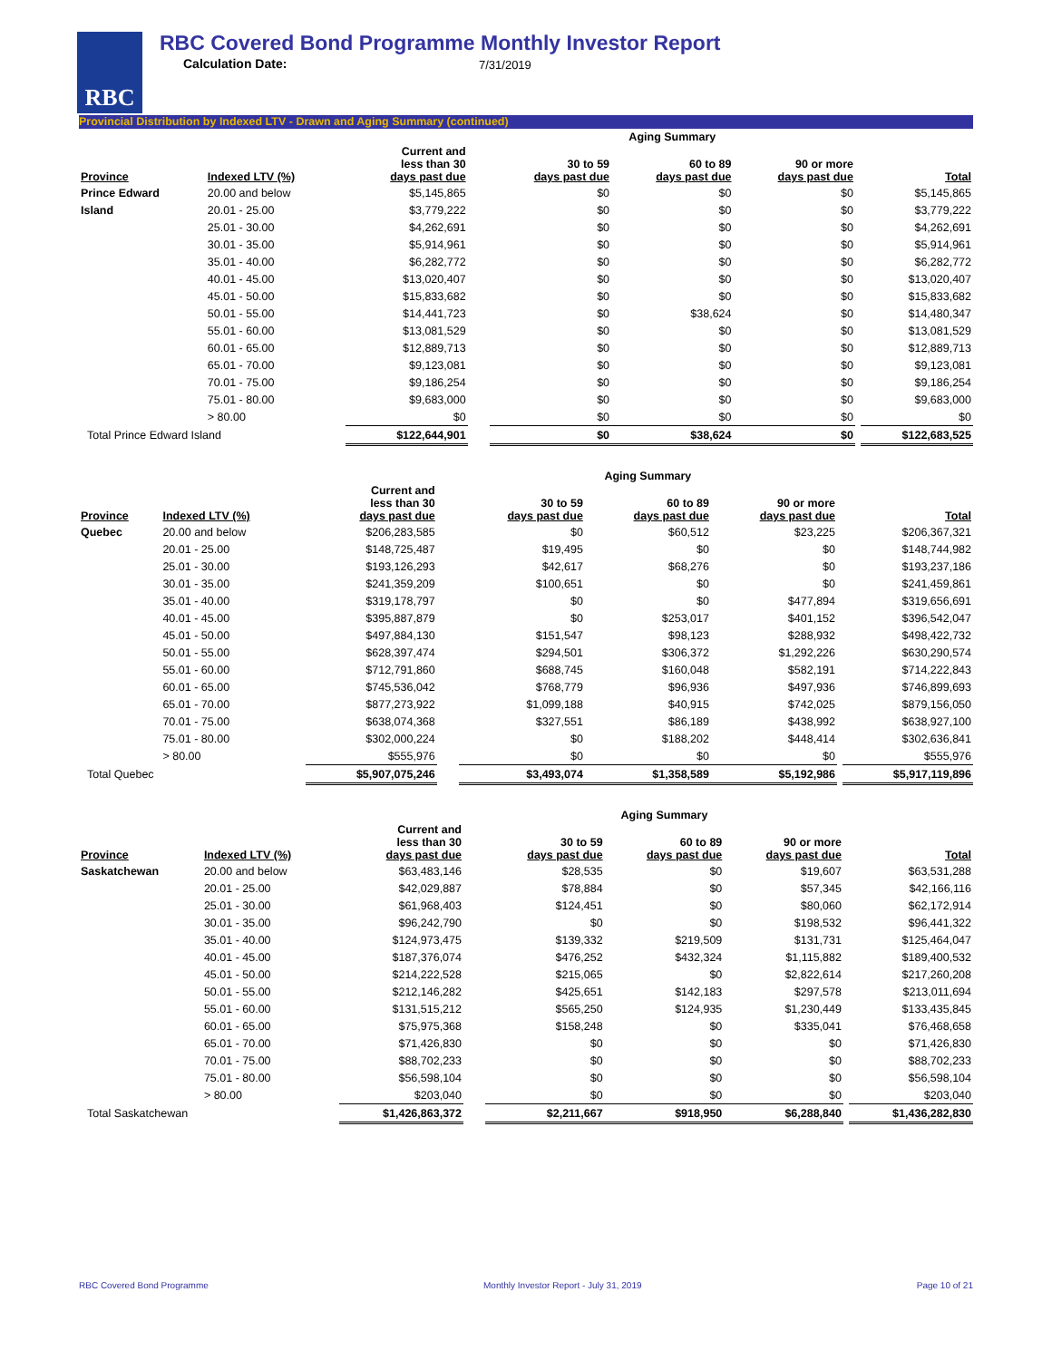RBC
RBC Covered Bond Programme Monthly Investor Report
Calculation Date: 7/31/2019
Provincial Distribution by Indexed LTV - Drawn and Aging Summary (continued)
| | | | | Aging Summary | | | | |
| --- | --- | --- | --- | --- | --- | --- | --- | --- |
| Province | Indexed LTV (%) | Current and less than 30 days past due | | 30 to 59 days past due | 60 to 89 days past due | 90 or more days past due | | Total |
| Prince Edward | 20.00 and below | $5,145,865 | | $0 | $0 | $0 | | $5,145,865 |
| Island | 20.01 - 25.00 | $3,779,222 | | $0 | $0 | $0 | | $3,779,222 |
| | 25.01 - 30.00 | $4,262,691 | | $0 | $0 | $0 | | $4,262,691 |
| | 30.01 - 35.00 | $5,914,961 | | $0 | $0 | $0 | | $5,914,961 |
| | 35.01 - 40.00 | $6,282,772 | | $0 | $0 | $0 | | $6,282,772 |
| | 40.01 - 45.00 | $13,020,407 | | $0 | $0 | $0 | | $13,020,407 |
| | 45.01 - 50.00 | $15,833,682 | | $0 | $0 | $0 | | $15,833,682 |
| | 50.01 - 55.00 | $14,441,723 | | $0 | $38,624 | $0 | | $14,480,347 |
| | 55.01 - 60.00 | $13,081,529 | | $0 | $0 | $0 | | $13,081,529 |
| | 60.01 - 65.00 | $12,889,713 | | $0 | $0 | $0 | | $12,889,713 |
| | 65.01 - 70.00 | $9,123,081 | | $0 | $0 | $0 | | $9,123,081 |
| | 70.01 - 75.00 | $9,186,254 | | $0 | $0 | $0 | | $9,186,254 |
| | 75.01 - 80.00 | $9,683,000 | | $0 | $0 | $0 | | $9,683,000 |
| | > 80.00 | $0 | | $0 | $0 | $0 | | $0 |
| Total Prince Edward Island | | $122,644,901 | | $0 | $38,624 | $0 | | $122,683,525 |
| | | | | Aging Summary | | | | |
| --- | --- | --- | --- | --- | --- | --- | --- | --- |
| Province | Indexed LTV (%) | Current and less than 30 days past due | | 30 to 59 days past due | 60 to 89 days past due | 90 or more days past due | | Total |
| Quebec | 20.00 and below | $206,283,585 | | $0 | $60,512 | $23,225 | | $206,367,321 |
| | 20.01 - 25.00 | $148,725,487 | | $19,495 | $0 | $0 | | $148,744,982 |
| | 25.01 - 30.00 | $193,126,293 | | $42,617 | $68,276 | $0 | | $193,237,186 |
| | 30.01 - 35.00 | $241,359,209 | | $100,651 | $0 | $0 | | $241,459,861 |
| | 35.01 - 40.00 | $319,178,797 | | $0 | $0 | $477,894 | | $319,656,691 |
| | 40.01 - 45.00 | $395,887,879 | | $0 | $253,017 | $401,152 | | $396,542,047 |
| | 45.01 - 50.00 | $497,884,130 | | $151,547 | $98,123 | $288,932 | | $498,422,732 |
| | 50.01 - 55.00 | $628,397,474 | | $294,501 | $306,372 | $1,292,226 | | $630,290,574 |
| | 55.01 - 60.00 | $712,791,860 | | $688,745 | $160,048 | $582,191 | | $714,222,843 |
| | 60.01 - 65.00 | $745,536,042 | | $768,779 | $96,936 | $497,936 | | $746,899,693 |
| | 65.01 - 70.00 | $877,273,922 | | $1,099,188 | $40,915 | $742,025 | | $879,156,050 |
| | 70.01 - 75.00 | $638,074,368 | | $327,551 | $86,189 | $438,992 | | $638,927,100 |
| | 75.01 - 80.00 | $302,000,224 | | $0 | $188,202 | $448,414 | | $302,636,841 |
| | > 80.00 | $555,976 | | $0 | $0 | $0 | | $555,976 |
| Total Quebec | | $5,907,075,246 | | $3,493,074 | $1,358,589 | $5,192,986 | | $5,917,119,896 |
| | | | | Aging Summary | | | | |
| --- | --- | --- | --- | --- | --- | --- | --- | --- |
| Province | Indexed LTV (%) | Current and less than 30 days past due | | 30 to 59 days past due | 60 to 89 days past due | 90 or more days past due | | Total |
| Saskatchewan | 20.00 and below | $63,483,146 | | $28,535 | $0 | $19,607 | | $63,531,288 |
| | 20.01 - 25.00 | $42,029,887 | | $78,884 | $0 | $57,345 | | $42,166,116 |
| | 25.01 - 30.00 | $61,968,403 | | $124,451 | $0 | $80,060 | | $62,172,914 |
| | 30.01 - 35.00 | $96,242,790 | | $0 | $0 | $198,532 | | $96,441,322 |
| | 35.01 - 40.00 | $124,973,475 | | $139,332 | $219,509 | $131,731 | | $125,464,047 |
| | 40.01 - 45.00 | $187,376,074 | | $476,252 | $432,324 | $1,115,882 | | $189,400,532 |
| | 45.01 - 50.00 | $214,222,528 | | $215,065 | $0 | $2,822,614 | | $217,260,208 |
| | 50.01 - 55.00 | $212,146,282 | | $425,651 | $142,183 | $297,578 | | $213,011,694 |
| | 55.01 - 60.00 | $131,515,212 | | $565,250 | $124,935 | $1,230,449 | | $133,435,845 |
| | 60.01 - 65.00 | $75,975,368 | | $158,248 | $0 | $335,041 | | $76,468,658 |
| | 65.01 - 70.00 | $71,426,830 | | $0 | $0 | $0 | | $71,426,830 |
| | 70.01 - 75.00 | $88,702,233 | | $0 | $0 | $0 | | $88,702,233 |
| | 75.01 - 80.00 | $56,598,104 | | $0 | $0 | $0 | | $56,598,104 |
| | > 80.00 | $203,040 | | $0 | $0 | $0 | | $203,040 |
| Total Saskatchewan | | $1,426,863,372 | | $2,211,667 | $918,950 | $6,288,840 | | $1,436,282,830 |
RBC Covered Bond Programme Monthly Investor Report - July 31, 2019 Page 10 of 21